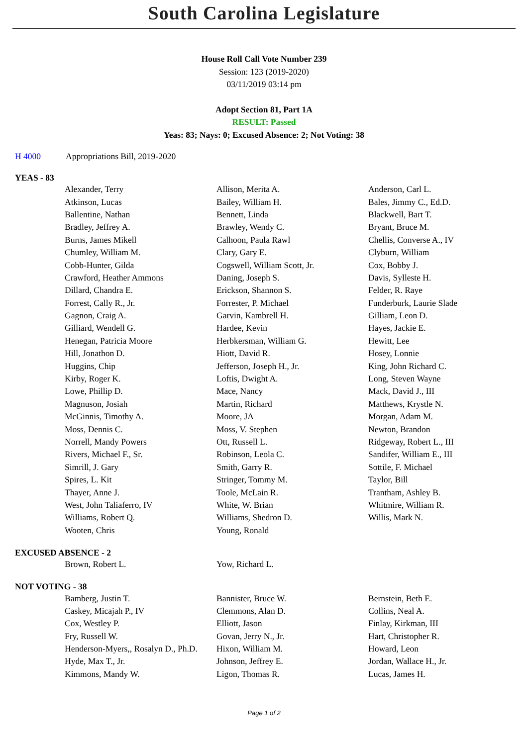South Carolina Legislature
House Roll Call Vote Number 239
Session: 123 (2019-2020)
03/11/2019 03:14 pm
Adopt Section 81, Part 1A
RESULT: Passed
Yeas: 83; Nays: 0; Excused Absence: 2; Not Voting: 38
H 4000 Appropriations Bill, 2019-2020
YEAS - 83
| Alexander, Terry | Allison, Merita A. | Anderson, Carl L. |
| Atkinson, Lucas | Bailey, William H. | Bales, Jimmy C., Ed.D. |
| Ballentine, Nathan | Bennett, Linda | Blackwell, Bart T. |
| Bradley, Jeffrey A. | Brawley, Wendy C. | Bryant, Bruce M. |
| Burns, James Mikell | Calhoon, Paula Rawl | Chellis, Converse A., IV |
| Chumley, William M. | Clary, Gary E. | Clyburn, William |
| Cobb-Hunter, Gilda | Cogswell, William Scott, Jr. | Cox, Bobby J. |
| Crawford, Heather Ammons | Daning, Joseph S. | Davis, Sylleste H. |
| Dillard, Chandra E. | Erickson, Shannon S. | Felder, R. Raye |
| Forrest, Cally R., Jr. | Forrester, P. Michael | Funderburk, Laurie Slade |
| Gagnon, Craig A. | Garvin, Kambrell H. | Gilliam, Leon D. |
| Gilliard, Wendell G. | Hardee, Kevin | Hayes, Jackie E. |
| Henegan, Patricia Moore | Herbkersman, William G. | Hewitt, Lee |
| Hill, Jonathon D. | Hiott, David R. | Hosey, Lonnie |
| Huggins, Chip | Jefferson, Joseph H., Jr. | King, John Richard C. |
| Kirby, Roger K. | Loftis, Dwight A. | Long, Steven Wayne |
| Lowe, Phillip D. | Mace, Nancy | Mack, David J., III |
| Magnuson, Josiah | Martin, Richard | Matthews, Krystle N. |
| McGinnis, Timothy A. | Moore, JA | Morgan, Adam M. |
| Moss, Dennis C. | Moss, V. Stephen | Newton, Brandon |
| Norrell, Mandy Powers | Ott, Russell L. | Ridgeway, Robert L., III |
| Rivers, Michael F., Sr. | Robinson, Leola C. | Sandifer, William E., III |
| Simrill, J. Gary | Smith, Garry R. | Sottile, F. Michael |
| Spires, L. Kit | Stringer, Tommy M. | Taylor, Bill |
| Thayer, Anne J. | Toole, McLain R. | Trantham, Ashley B. |
| West, John Taliaferro, IV | White, W. Brian | Whitmire, William R. |
| Williams, Robert Q. | Williams, Shedron D. | Willis, Mark N. |
| Wooten, Chris | Young, Ronald | |
EXCUSED ABSENCE - 2
| Brown, Robert L. | Yow, Richard L. | |
NOT VOTING - 38
| Bamberg, Justin T. | Bannister, Bruce W. | Bernstein, Beth E. |
| Caskey, Micajah P., IV | Clemmons, Alan D. | Collins, Neal A. |
| Cox, Westley P. | Elliott, Jason | Finlay, Kirkman, III |
| Fry, Russell W. | Govan, Jerry N., Jr. | Hart, Christopher R. |
| Henderson-Myers,, Rosalyn D., Ph.D. | Hixon, William M. | Howard, Leon |
| Hyde, Max T., Jr. | Johnson, Jeffrey E. | Jordan, Wallace H., Jr. |
| Kimmons, Mandy W. | Ligon, Thomas R. | Lucas, James H. |
Page 1 of 2